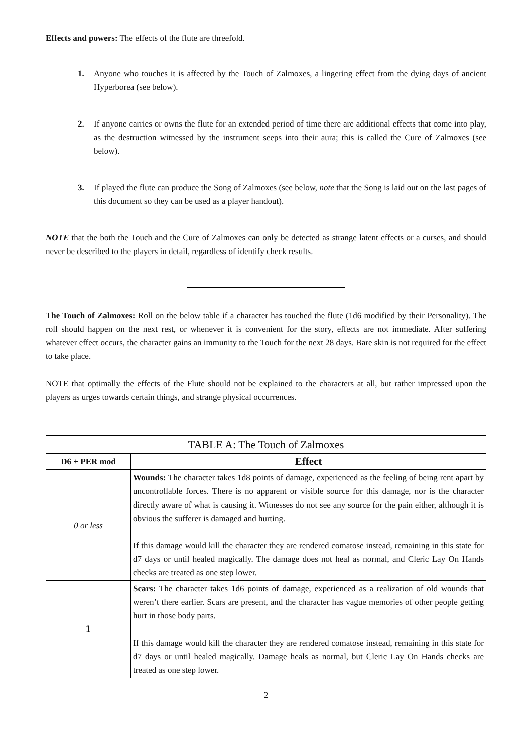Effects and powers: The effects of the flute are threefold.
1. Anyone who touches it is affected by the Touch of Zalmoxes, a lingering effect from the dying days of ancient Hyperborea (see below).
2. If anyone carries or owns the flute for an extended period of time there are additional effects that come into play, as the destruction witnessed by the instrument seeps into their aura; this is called the Cure of Zalmoxes (see below).
3. If played the flute can produce the Song of Zalmoxes (see below, note that the Song is laid out on the last pages of this document so they can be used as a player handout).
NOTE that the both the Touch and the Cure of Zalmoxes can only be detected as strange latent effects or a curses, and should never be described to the players in detail, regardless of identify check results.
The Touch of Zalmoxes: Roll on the below table if a character has touched the flute (1d6 modified by their Personality). The roll should happen on the next rest, or whenever it is convenient for the story, effects are not immediate. After suffering whatever effect occurs, the character gains an immunity to the Touch for the next 28 days. Bare skin is not required for the effect to take place.
NOTE that optimally the effects of the Flute should not be explained to the characters at all, but rather impressed upon the players as urges towards certain things, and strange physical occurrences.
| TABLE A: The Touch of Zalmoxes | |
| --- | --- |
| D6 + PER mod | Effect |
| 0 or less | Wounds: The character takes 1d8 points of damage, experienced as the feeling of being rent apart by uncontrollable forces. There is no apparent or visible source for this damage, nor is the character directly aware of what is causing it. Witnesses do not see any source for the pain either, although it is obvious the sufferer is damaged and hurting. If this damage would kill the character they are rendered comatose instead, remaining in this state for d7 days or until healed magically. The damage does not heal as normal, and Cleric Lay On Hands checks are treated as one step lower. |
| 1 | Scars: The character takes 1d6 points of damage, experienced as a realization of old wounds that weren’t there earlier. Scars are present, and the character has vague memories of other people getting hurt in those body parts. If this damage would kill the character they are rendered comatose instead, remaining in this state for d7 days or until healed magically. Damage heals as normal, but Cleric Lay On Hands checks are treated as one step lower. |
2